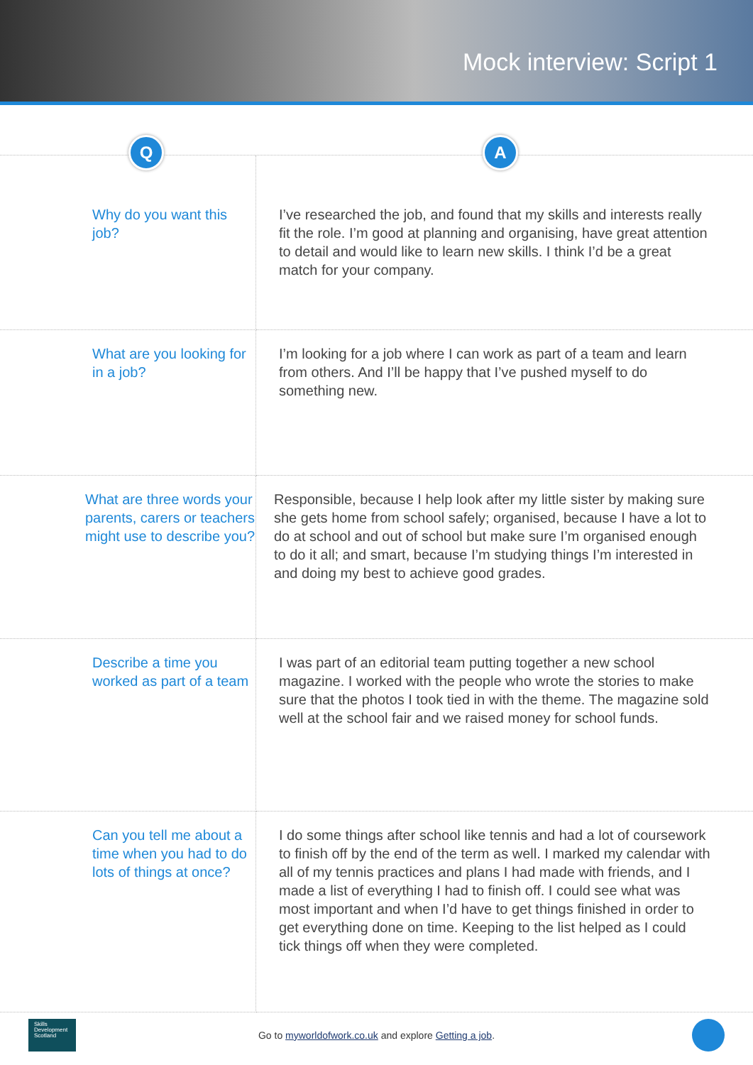Mock interview: Script 1
Q A
| Why do you want this job? | I’ve researched the job, and found that my skills and interests really fit the role. I’m good at planning and organising, have great attention to detail and would like to learn new skills. I think I’d be a great match for your company. |
| What are you looking for in a job? | I’m looking for a job where I can work as part of a team and learn from others. And I’ll be happy that I’ve pushed myself to do something new. |
| What are three words your parents, carers or teachers might use to describe you? | Responsible, because I help look after my little sister by making sure she gets home from school safely; organised, because I have a lot to do at school and out of school but make sure I’m organised enough to do it all; and smart, because I’m studying things I’m interested in and doing my best to achieve good grades. |
| Describe a time you worked as part of a team | I was part of an editorial team putting together a new school magazine. I worked with the people who wrote the stories to make sure that the photos I took tied in with the theme. The magazine sold well at the school fair and we raised money for school funds. |
| Can you tell me about a time when you had to do lots of things at once? | I do some things after school like tennis and had a lot of coursework to finish off by the end of the term as well. I marked my calendar with all of my tennis practices and plans I had made with friends, and I made a list of everything I had to finish off. I could see what was most important and when I’d have to get things finished in order to get everything done on time. Keeping to the list helped as I could tick things off when they were completed. |
Skills
Development
Scotland
Go to myworldofwork.co.uk and explore Getting a job.